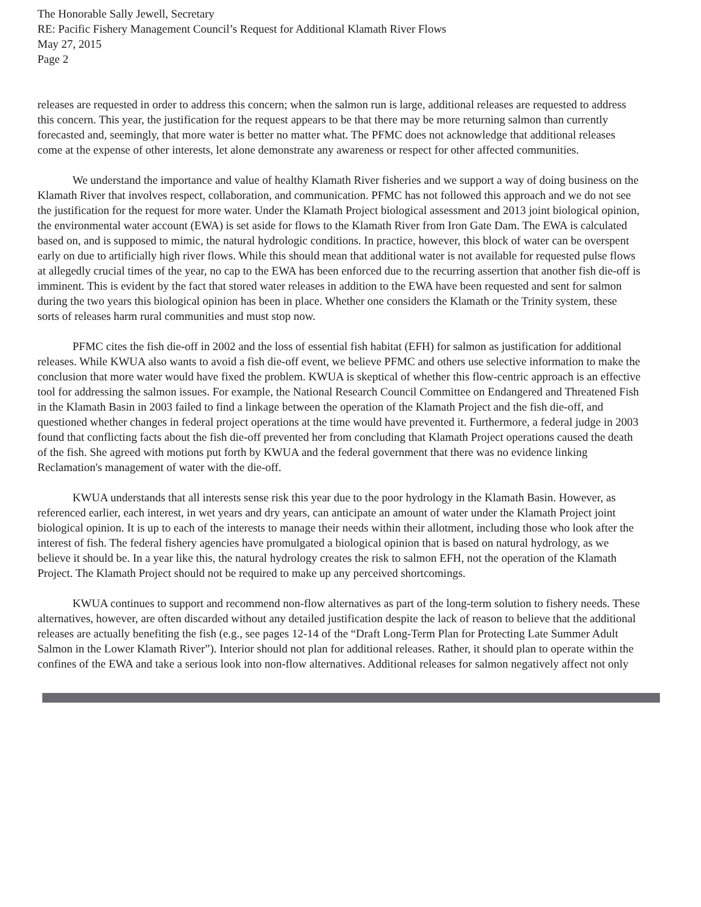The Honorable Sally Jewell, Secretary
RE: Pacific Fishery Management Council’s Request for Additional Klamath River Flows
May 27, 2015
Page 2
releases are requested in order to address this concern; when the salmon run is large, additional releases are requested to address this concern. This year, the justification for the request appears to be that there may be more returning salmon than currently forecasted and, seemingly, that more water is better no matter what. The PFMC does not acknowledge that additional releases come at the expense of other interests, let alone demonstrate any awareness or respect for other affected communities.
We understand the importance and value of healthy Klamath River fisheries and we support a way of doing business on the Klamath River that involves respect, collaboration, and communication. PFMC has not followed this approach and we do not see the justification for the request for more water. Under the Klamath Project biological assessment and 2013 joint biological opinion, the environmental water account (EWA) is set aside for flows to the Klamath River from Iron Gate Dam. The EWA is calculated based on, and is supposed to mimic, the natural hydrologic conditions. In practice, however, this block of water can be overspent early on due to artificially high river flows. While this should mean that additional water is not available for requested pulse flows at allegedly crucial times of the year, no cap to the EWA has been enforced due to the recurring assertion that another fish die-off is imminent. This is evident by the fact that stored water releases in addition to the EWA have been requested and sent for salmon during the two years this biological opinion has been in place. Whether one considers the Klamath or the Trinity system, these sorts of releases harm rural communities and must stop now.
PFMC cites the fish die-off in 2002 and the loss of essential fish habitat (EFH) for salmon as justification for additional releases. While KWUA also wants to avoid a fish die-off event, we believe PFMC and others use selective information to make the conclusion that more water would have fixed the problem. KWUA is skeptical of whether this flow-centric approach is an effective tool for addressing the salmon issues. For example, the National Research Council Committee on Endangered and Threatened Fish in the Klamath Basin in 2003 failed to find a linkage between the operation of the Klamath Project and the fish die-off, and questioned whether changes in federal project operations at the time would have prevented it. Furthermore, a federal judge in 2003 found that conflicting facts about the fish die-off prevented her from concluding that Klamath Project operations caused the death of the fish. She agreed with motions put forth by KWUA and the federal government that there was no evidence linking Reclamation's management of water with the die-off.
KWUA understands that all interests sense risk this year due to the poor hydrology in the Klamath Basin. However, as referenced earlier, each interest, in wet years and dry years, can anticipate an amount of water under the Klamath Project joint biological opinion. It is up to each of the interests to manage their needs within their allotment, including those who look after the interest of fish. The federal fishery agencies have promulgated a biological opinion that is based on natural hydrology, as we believe it should be. In a year like this, the natural hydrology creates the risk to salmon EFH, not the operation of the Klamath Project. The Klamath Project should not be required to make up any perceived shortcomings.
KWUA continues to support and recommend non-flow alternatives as part of the long-term solution to fishery needs. These alternatives, however, are often discarded without any detailed justification despite the lack of reason to believe that the additional releases are actually benefiting the fish (e.g., see pages 12-14 of the “Draft Long-Term Plan for Protecting Late Summer Adult Salmon in the Lower Klamath River”). Interior should not plan for additional releases. Rather, it should plan to operate within the confines of the EWA and take a serious look into non-flow alternatives. Additional releases for salmon negatively affect not only